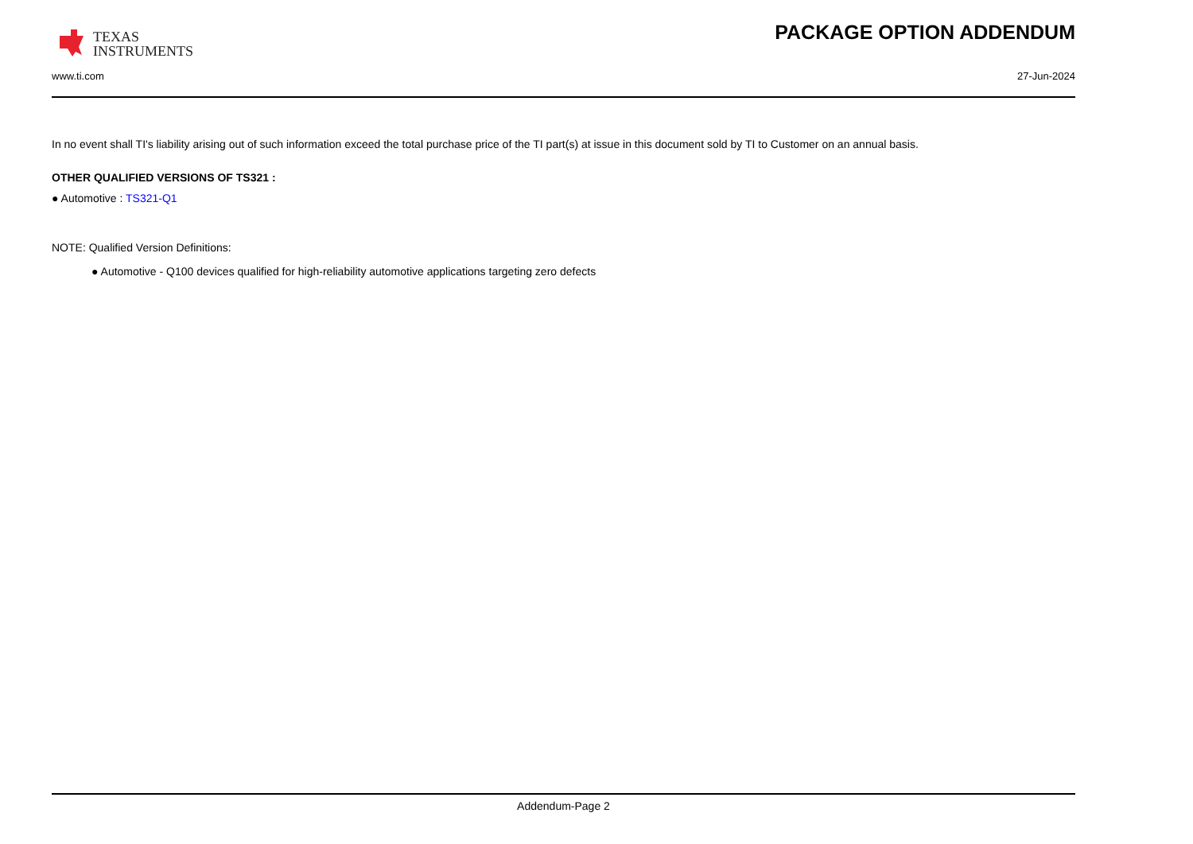TEXAS
INSTRUMENTS
PACKAGE OPTION ADDENDUM
www.ti.com 27-Jun-2024
In no event shall TI's liability arising out of such information exceed the total purchase price of the TI part(s) at issue in this document sold by TI to Customer on an annual basis.
OTHER QUALIFIED VERSIONS OF TS321 :
● Automotive : TS321-Q1
NOTE: Qualified Version Definitions:
● Automotive - Q100 devices qualified for high-reliability automotive applications targeting zero defects
Addendum-Page 2